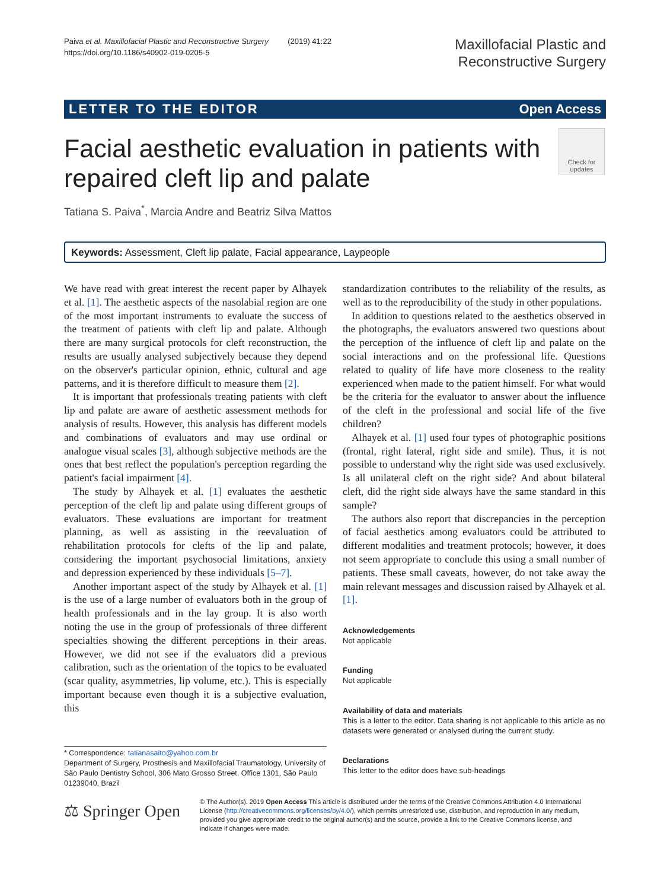Paiva et al. Maxillofacial Plastic and Reconstructive Surgery (2019) 41:22
https://doi.org/10.1186/s40902-019-0205-5
Maxillofacial Plastic and
Reconstructive Surgery
LETTER TO THE EDITOR Open Access
Facial aesthetic evaluation in patients with
repaired cleft lip and palate
Check for
updates
Tatiana S. Paiva<sup>*</sup>, Marcia Andre and Beatriz Silva Mattos
Keywords: Assessment, Cleft lip palate, Facial appearance, Laypeople
We have read with great interest the recent paper by Alhayek et al. [1]. The aesthetic aspects of the nasolabial region are one of the most important instruments to evaluate the success of the treatment of patients with cleft lip and palate. Although there are many surgical protocols for cleft reconstruction, the results are usually analysed subjectively because they depend on the observer's particular opinion, ethnic, cultural and age patterns, and it is therefore difficult to measure them [2].
It is important that professionals treating patients with cleft lip and palate are aware of aesthetic assessment methods for analysis of results. However, this analysis has different models and combinations of evaluators and may use ordinal or analogue visual scales [3], although subjective methods are the ones that best reflect the population's perception regarding the patient's facial impairment [4].
The study by Alhayek et al. [1] evaluates the aesthetic perception of the cleft lip and palate using different groups of evaluators. These evaluations are important for treatment planning, as well as assisting in the reevaluation of rehabilitation protocols for clefts of the lip and palate, considering the important psychosocial limitations, anxiety and depression experienced by these individuals [5–7].
Another important aspect of the study by Alhayek et al. [1] is the use of a large number of evaluators both in the group of health professionals and in the lay group. It is also worth noting the use in the group of professionals of three different specialties showing the different perceptions in their areas. However, we did not see if the evaluators did a previous calibration, such as the orientation of the topics to be evaluated (scar quality, asymmetries, lip volume, etc.). This is especially important because even though it is a subjective evaluation, this
standardization contributes to the reliability of the results, as well as to the reproducibility of the study in other populations.
In addition to questions related to the aesthetics observed in the photographs, the evaluators answered two questions about the perception of the influence of cleft lip and palate on the social interactions and on the professional life. Questions related to quality of life have more closeness to the reality experienced when made to the patient himself. For what would be the criteria for the evaluator to answer about the influence of the cleft in the professional and social life of the five children?
Alhayek et al. [1] used four types of photographic positions (frontal, right lateral, right side and smile). Thus, it is not possible to understand why the right side was used exclusively. Is all unilateral cleft on the right side? And about bilateral cleft, did the right side always have the same standard in this sample?
The authors also report that discrepancies in the perception of facial aesthetics among evaluators could be attributed to different modalities and treatment protocols; however, it does not seem appropriate to conclude this using a small number of patients. These small caveats, however, do not take away the main relevant messages and discussion raised by Alhayek et al. [1].
Acknowledgements
Not applicable
Funding
Not applicable
Availability of data and materials
This is a letter to the editor. Data sharing is not applicable to this article as no datasets were generated or analysed during the current study.
Declarations
This letter to the editor does have sub-headings
* Correspondence: tatianasaito@yahoo.com.br
Department of Surgery, Prosthesis and Maxillofacial Traumatology, University of São Paulo Dentistry School, 306 Mato Grosso Street, Office 1301, São Paulo 01239040, Brazil
⚖ Springer Open
© The Author(s). 2019 Open Access This article is distributed under the terms of the Creative Commons Attribution 4.0 International License (http://creativecommons.org/licenses/by/4.0/), which permits unrestricted use, distribution, and reproduction in any medium, provided you give appropriate credit to the original author(s) and the source, provide a link to the Creative Commons license, and indicate if changes were made.